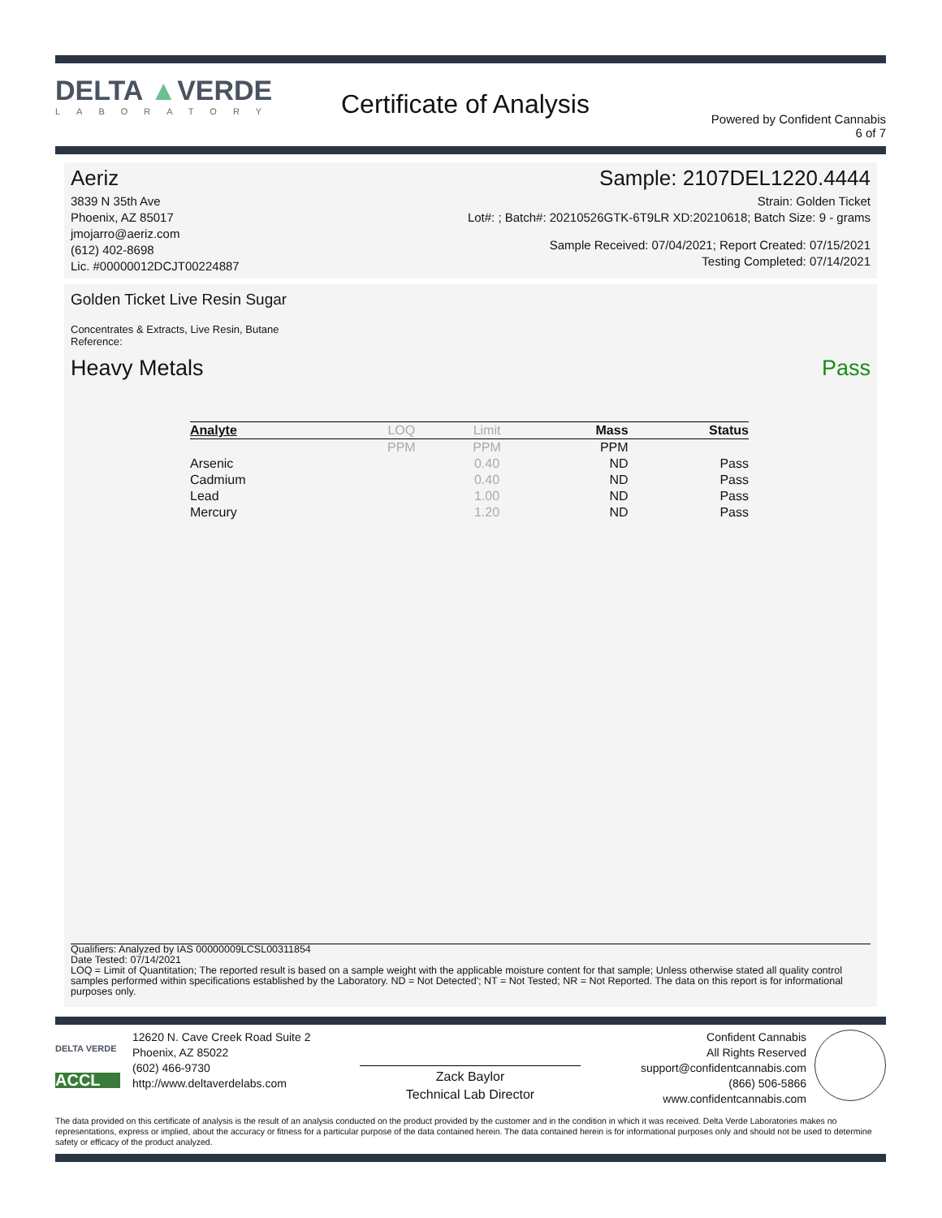DELTA ▲VERDE
LABORATORY
Certificate of Analysis
Powered by Confident Cannabis
6 of 7
Aeriz
3839 N 35th Ave
Phoenix, AZ 85017
jmojarro@aeriz.com
(612) 402-8698
Lic. #00000012DCJT00224887
Sample: 2107DEL1220.4444
Strain: Golden Ticket
Lot#: ; Batch#: 20210526GTK-6T9LR XD:20210618; Batch Size: 9 - grams
Sample Received: 07/04/2021; Report Created: 07/15/2021
Testing Completed: 07/14/2021
Golden Ticket Live Resin Sugar
Concentrates & Extracts, Live Resin, Butane
Reference:
Heavy Metals Pass
| Analyte | LOQ | Limit | Mass | Status |
| --- | --- | --- | --- | --- |
| | PPM | PPM | PPM | |
| Arsenic | | 0.40 | ND | Pass |
| Cadmium | | 0.40 | ND | Pass |
| Lead | | 1.00 | ND | Pass |
| Mercury | | 1.20 | ND | Pass |
Qualifiers: Analyzed by IAS 00000009LCSL00311854
Date Tested: 07/14/2021
LOQ = Limit of Quantitation; The reported result is based on a sample weight with the applicable moisture content for that sample; Unless otherwise stated all quality control samples performed within specifications established by the Laboratory. ND = Not Detected'; NT = Not Tested; NR = Not Reported. The data on this report is for informational purposes only.
DELTA VERDE
ACCL
12620 N. Cave Creek Road Suite 2
Phoenix, AZ 85022
(602) 466-9730
http://www.deltaverdelabs.com
Zack Baylor
Technical Lab Director
Confident Cannabis
All Rights Reserved
support@confidentcannabis.com
(866) 506-5866
www.confidentcannabis.com
The data provided on this certificate of analysis is the result of an analysis conducted on the product provided by the customer and in the condition in which it was received. Delta Verde Laboratories makes no representations, express or implied, about the accuracy or fitness for a particular purpose of the data contained herein. The data contained herein is for informational purposes only and should not be used to determine safety or efficacy of the product analyzed.